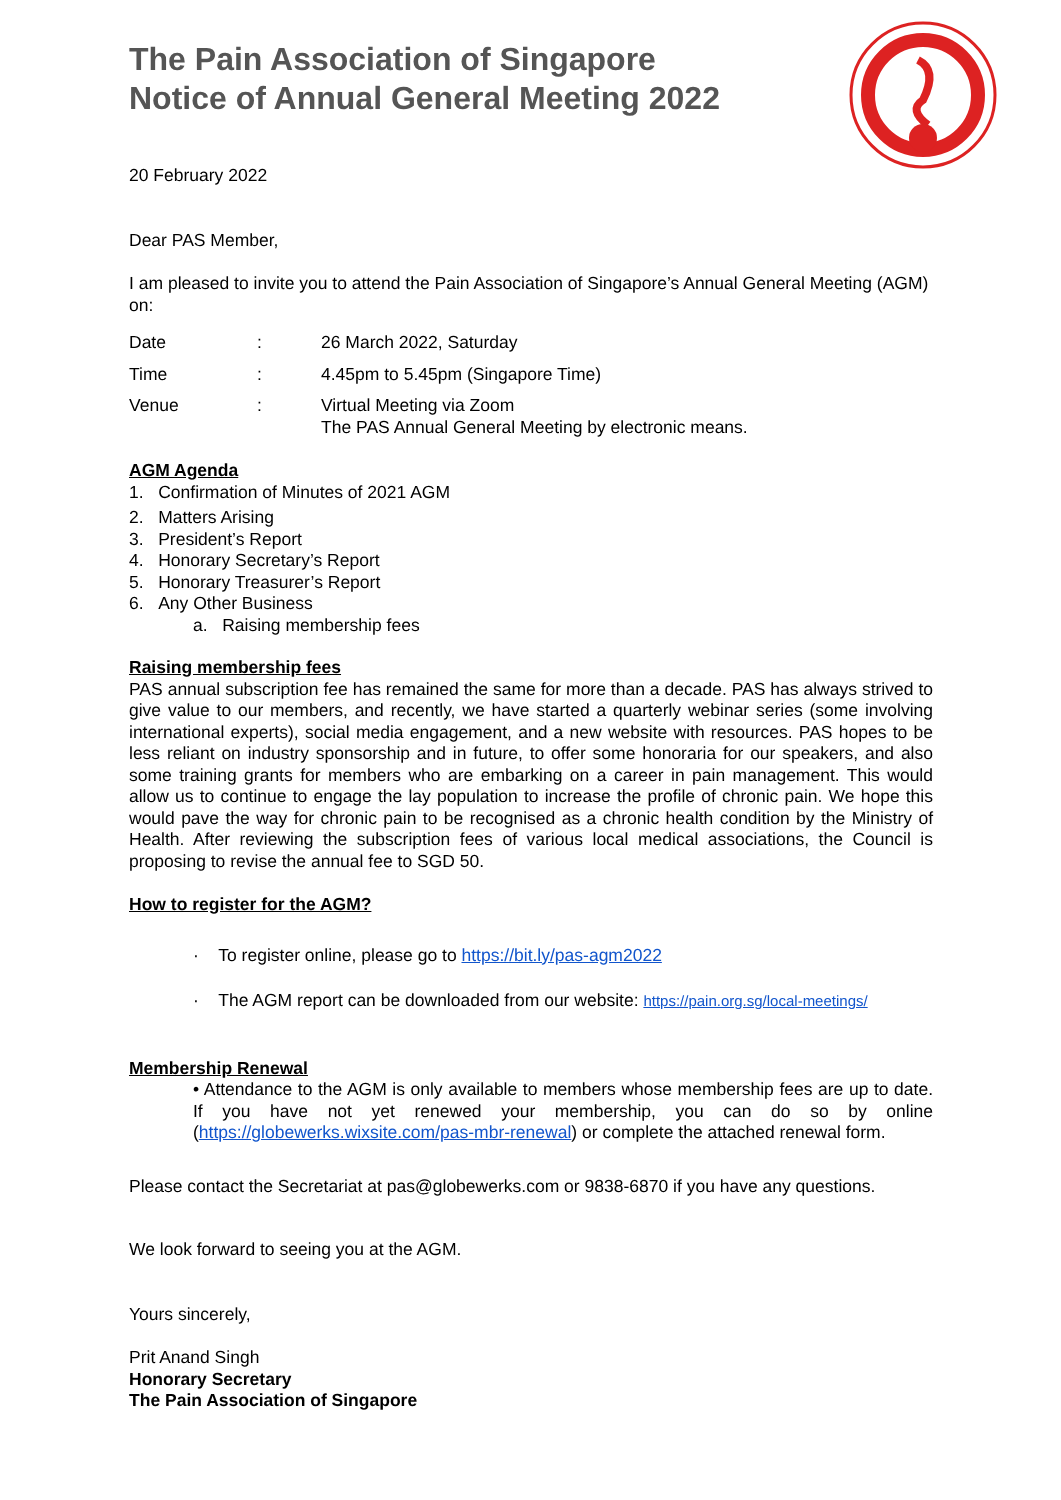The Pain Association of Singapore
Notice of Annual General Meeting 2022
20 February 2022
Dear PAS Member,
I am pleased to invite you to attend the Pain Association of Singapore’s Annual General Meeting (AGM) on:
| Date | : | 26 March 2022, Saturday |
| Time | : | 4.45pm to 5.45pm (Singapore Time) |
| Venue | : | Virtual Meeting via Zoom The PAS Annual General Meeting by electronic means. |
AGM Agenda
1. Confirmation of Minutes of 2021 AGM
2. Matters Arising
3. President’s Report
4. Honorary Secretary’s Report
5. Honorary Treasurer’s Report
6. Any Other Business
a. Raising membership fees
Raising membership fees
PAS annual subscription fee has remained the same for more than a decade. PAS has always strived to give value to our members, and recently, we have started a quarterly webinar series (some involving international experts), social media engagement, and a new website with resources. PAS hopes to be less reliant on industry sponsorship and in future, to offer some honoraria for our speakers, and also some training grants for members who are embarking on a career in pain management. This would allow us to continue to engage the lay population to increase the profile of chronic pain. We hope this would pave the way for chronic pain to be recognised as a chronic health condition by the Ministry of Health. After reviewing the subscription fees of various local medical associations, the Council is proposing to revise the annual fee to SGD 50.
How to register for the AGM?
· To register online, please go to https://bit.ly/pas-agm2022
· The AGM report can be downloaded from our website: https://pain.org.sg/local-meetings/
Membership Renewal
• Attendance to the AGM is only available to members whose membership fees are up to date. If you have not yet renewed your membership, you can do so by online (https://globewerks.wixsite.com/pas-mbr-renewal) or complete the attached renewal form.
Please contact the Secretariat at pas@globewerks.com or 9838-6870 if you have any questions.
We look forward to seeing you at the AGM.
Yours sincerely,
Prit Anand Singh
Honorary Secretary
The Pain Association of Singapore